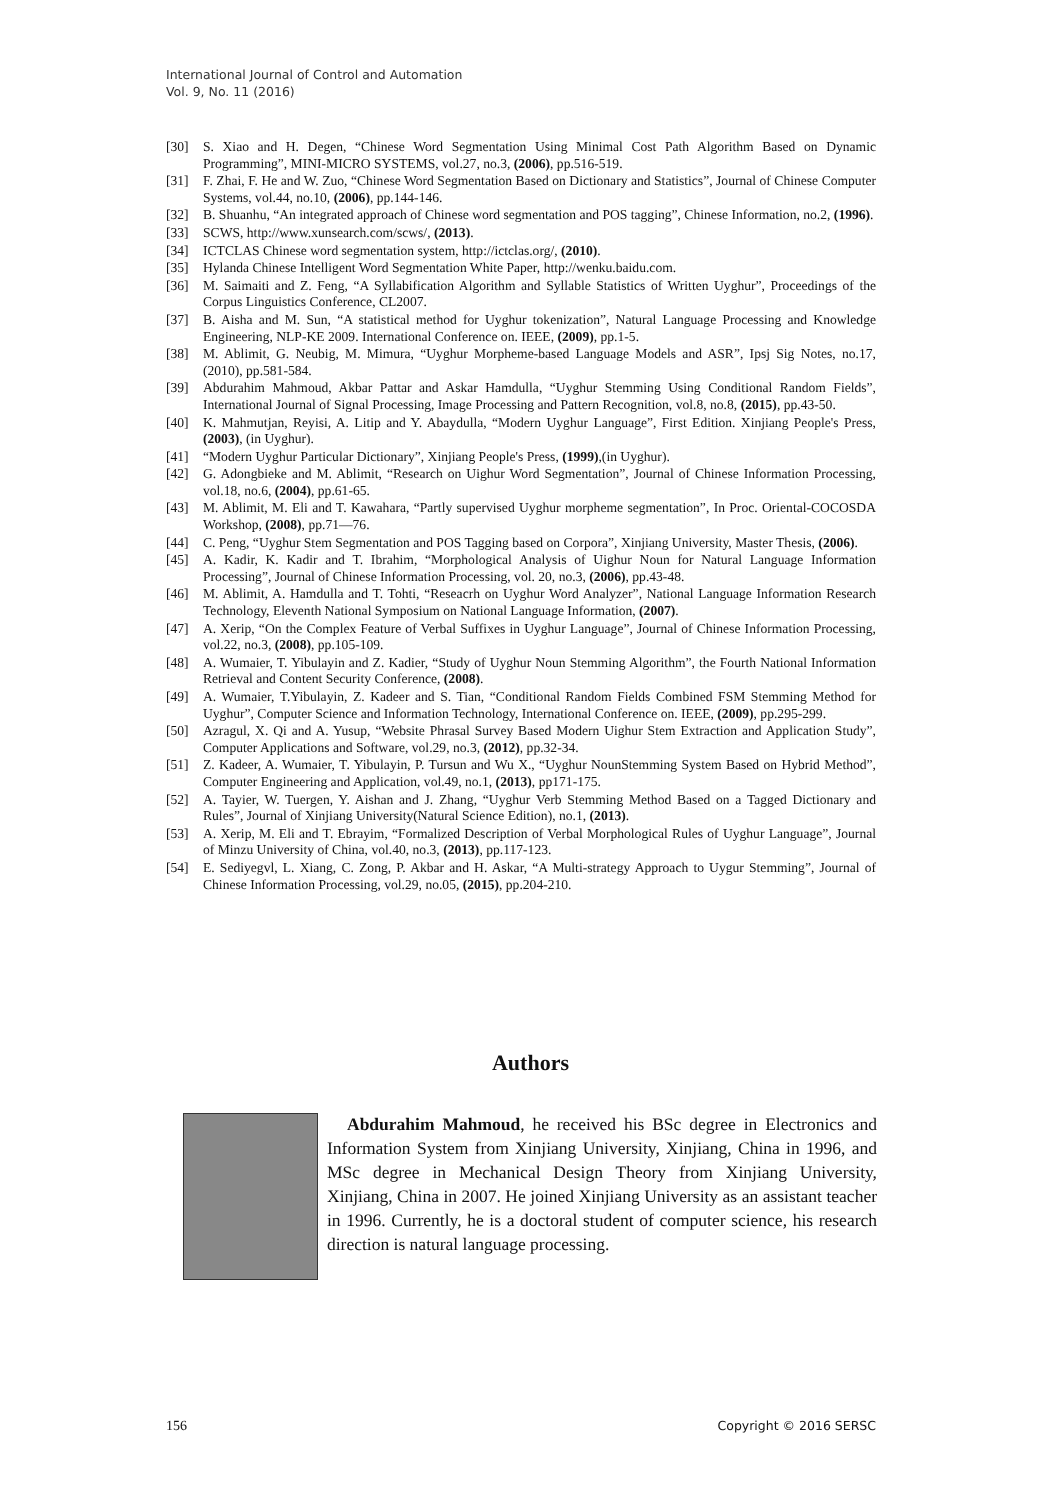International Journal of Control and Automation
Vol. 9, No. 11 (2016)
[30] S. Xiao and H. Degen, “Chinese Word Segmentation Using Minimal Cost Path Algorithm Based on Dynamic Programming”, MINI-MICRO SYSTEMS, vol.27, no.3, (2006), pp.516-519.
[31] F. Zhai, F. He and W. Zuo, “Chinese Word Segmentation Based on Dictionary and Statistics”, Journal of Chinese Computer Systems, vol.44, no.10, (2006), pp.144-146.
[32] B. Shuanhu, “An integrated approach of Chinese word segmentation and POS tagging”, Chinese Information, no.2, (1996).
[33] SCWS, http://www.xunsearch.com/scws/, (2013).
[34] ICTCLAS Chinese word segmentation system, http://ictclas.org/, (2010).
[35] Hylanda Chinese Intelligent Word Segmentation White Paper, http://wenku.baidu.com.
[36] M. Saimaiti and Z. Feng, “A Syllabification Algorithm and Syllable Statistics of Written Uyghur”, Proceedings of the Corpus Linguistics Conference, CL2007.
[37] B. Aisha and M. Sun, “A statistical method for Uyghur tokenization”, Natural Language Processing and Knowledge Engineering, NLP-KE 2009. International Conference on. IEEE, (2009), pp.1-5.
[38] M. Ablimit, G. Neubig, M. Mimura, “Uyghur Morpheme-based Language Models and ASR”, Ipsj Sig Notes, no.17, (2010), pp.581-584.
[39] Abdurahim Mahmoud, Akbar Pattar and Askar Hamdulla, “Uyghur Stemming Using Conditional Random Fields”, International Journal of Signal Processing, Image Processing and Pattern Recognition, vol.8, no.8, (2015), pp.43-50.
[40] K. Mahmutjan, Reyisi, A. Litip and Y. Abaydulla, “Modern Uyghur Language”, First Edition. Xinjiang People's Press, (2003), (in Uyghur).
[41] “Modern Uyghur Particular Dictionary”, Xinjiang People's Press, (1999),(in Uyghur).
[42] G. Adongbieke and M. Ablimit, “Research on Uighur Word Segmentation”, Journal of Chinese Information Processing, vol.18, no.6, (2004), pp.61-65.
[43] M. Ablimit, M. Eli and T. Kawahara, “Partly supervised Uyghur morpheme segmentation”, In Proc. Oriental-COCOSDA Workshop, (2008), pp.71—76.
[44] C. Peng, “Uyghur Stem Segmentation and POS Tagging based on Corpora”, Xinjiang University, Master Thesis, (2006).
[45] A. Kadir, K. Kadir and T. Ibrahim, “Morphological Analysis of Uighur Noun for Natural Language Information Processing”, Journal of Chinese Information Processing, vol. 20, no.3, (2006), pp.43-48.
[46] M. Ablimit, A. Hamdulla and T. Tohti, “Reseacrh on Uyghur Word Analyzer”, National Language Information Research Technology, Eleventh National Symposium on National Language Information, (2007).
[47] A. Xerip, “On the Complex Feature of Verbal Suffixes in Uyghur Language”, Journal of Chinese Information Processing, vol.22, no.3, (2008), pp.105-109.
[48] A. Wumaier, T. Yibulayin and Z. Kadier, “Study of Uyghur Noun Stemming Algorithm”, the Fourth National Information Retrieval and Content Security Conference, (2008).
[49] A. Wumaier, T.Yibulayin, Z. Kadeer and S. Tian, “Conditional Random Fields Combined FSM Stemming Method for Uyghur”, Computer Science and Information Technology, International Conference on. IEEE, (2009), pp.295-299.
[50] Azragul, X. Qi and A. Yusup, “Website Phrasal Survey Based Modern Uighur Stem Extraction and Application Study”, Computer Applications and Software, vol.29, no.3, (2012), pp.32-34.
[51] Z. Kadeer, A. Wumaier, T. Yibulayin, P. Tursun and Wu X., “Uyghur NounStemming System Based on Hybrid Method”, Computer Engineering and Application, vol.49, no.1, (2013), pp171-175.
[52] A. Tayier, W. Tuergen, Y. Aishan and J. Zhang, “Uyghur Verb Stemming Method Based on a Tagged Dictionary and Rules”, Journal of Xinjiang University(Natural Science Edition), no.1, (2013).
[53] A. Xerip, M. Eli and T. Ebrayim, “Formalized Description of Verbal Morphological Rules of Uyghur Language”, Journal of Minzu University of China, vol.40, no.3, (2013), pp.117-123.
[54] E. Sediyegvl, L. Xiang, C. Zong, P. Akbar and H. Askar, “A Multi-strategy Approach to Uygur Stemming”, Journal of Chinese Information Processing, vol.29, no.05, (2015), pp.204-210.
Authors
Abdurahim Mahmoud, he received his BSc degree in Electronics and Information System from Xinjiang University, Xinjiang, China in 1996, and MSc degree in Mechanical Design Theory from Xinjiang University, Xinjiang, China in 2007. He joined Xinjiang University as an assistant teacher in 1996. Currently, he is a doctoral student of computer science, his research direction is natural language processing.
156 Copyright © 2016 SERSC